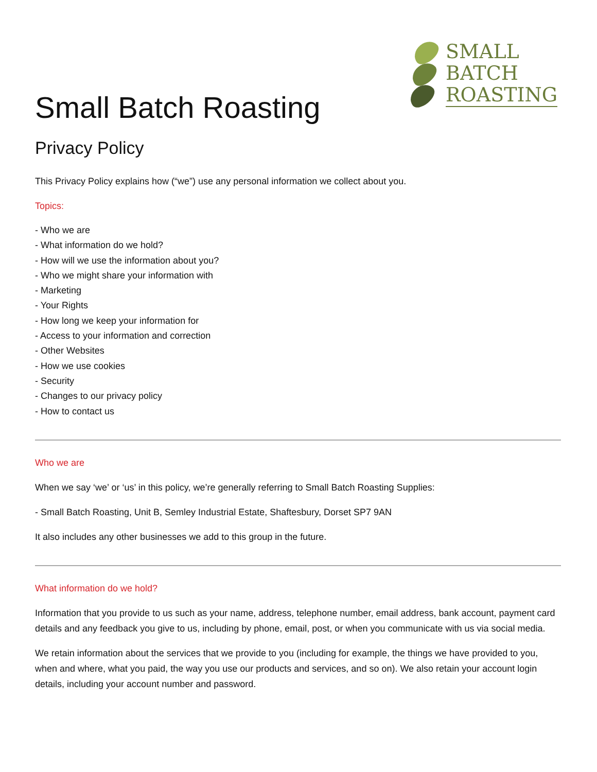SMALL
BATCH
ROASTING
Small Batch Roasting
Privacy Policy
This Privacy Policy explains how (“we”) use any personal information we collect about you.
Topics:
- Who we are
- What information do we hold?
- How will we use the information about you?
- Who we might share your information with
- Marketing
- Your Rights
- How long we keep your information for
- Access to your information and correction
- Other Websites
- How we use cookies
- Security
- Changes to our privacy policy
- How to contact us
Who we are
When we say ‘we’ or ‘us’ in this policy, we’re generally referring to Small Batch Roasting Supplies:
- Small Batch Roasting, Unit B, Semley Industrial Estate, Shaftesbury, Dorset SP7 9AN
It also includes any other businesses we add to this group in the future.
What information do we hold?
Information that you provide to us such as your name, address, telephone number, email address, bank account, payment card details and any feedback you give to us, including by phone, email, post, or when you communicate with us via social media.
We retain information about the services that we provide to you (including for example, the things we have provided to you, when and where, what you paid, the way you use our products and services, and so on). We also retain your account login details, including your account number and password.